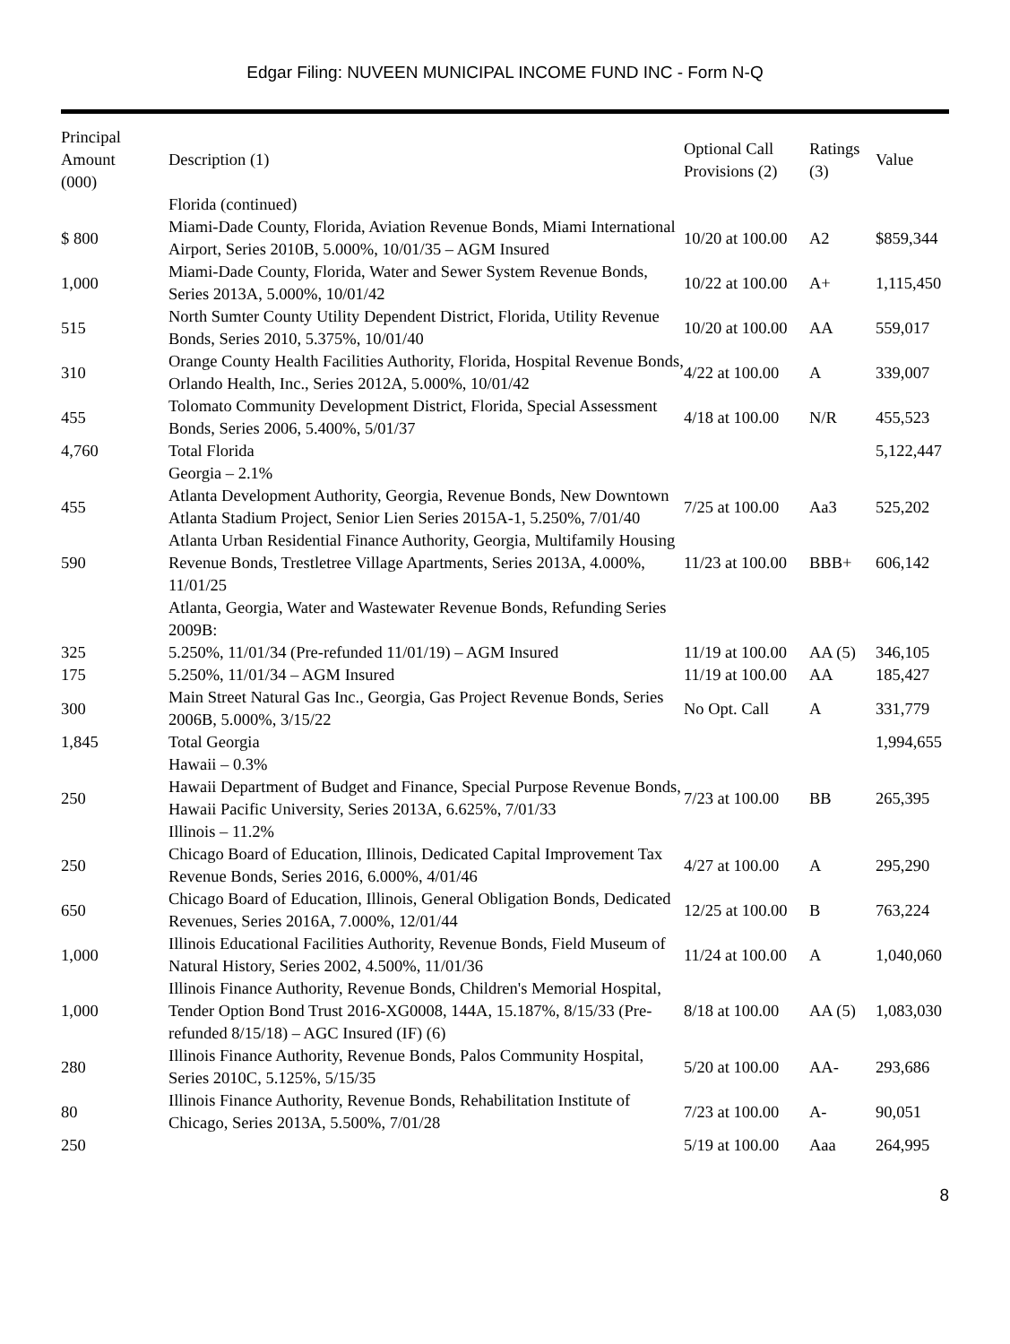Edgar Filing: NUVEEN MUNICIPAL INCOME FUND INC - Form N-Q
| Principal Amount (000) | Description (1) | Optional Call Provisions (2) | Ratings (3) | Value |
| --- | --- | --- | --- | --- |
| | Florida (continued) | | | |
| $ 800 | Miami-Dade County, Florida, Aviation Revenue Bonds, Miami International Airport, Series 2010B, 5.000%, 10/01/35 – AGM Insured | 10/20 at 100.00 | A2 | $859,344 |
| 1,000 | Miami-Dade County, Florida, Water and Sewer System Revenue Bonds, Series 2013A, 5.000%, 10/01/42 | 10/22 at 100.00 | A+ | 1,115,450 |
| 515 | North Sumter County Utility Dependent District, Florida, Utility Revenue Bonds, Series 2010, 5.375%, 10/01/40 | 10/20 at 100.00 | AA | 559,017 |
| 310 | Orange County Health Facilities Authority, Florida, Hospital Revenue Bonds, Orlando Health, Inc., Series 2012A, 5.000%, 10/01/42 | 4/22 at 100.00 | A | 339,007 |
| 455 | Tolomato Community Development District, Florida, Special Assessment Bonds, Series 2006, 5.400%, 5/01/37 | 4/18 at 100.00 | N/R | 455,523 |
| 4,760 | Total Florida | | | 5,122,447 |
| | Georgia – 2.1% | | | |
| 455 | Atlanta Development Authority, Georgia, Revenue Bonds, New Downtown Atlanta Stadium Project, Senior Lien Series 2015A-1, 5.250%, 7/01/40 | 7/25 at 100.00 | Aa3 | 525,202 |
| 590 | Atlanta Urban Residential Finance Authority, Georgia, Multifamily Housing Revenue Bonds, Trestletree Village Apartments, Series 2013A, 4.000%, 11/01/25 | 11/23 at 100.00 | BBB+ | 606,142 |
| | Atlanta, Georgia, Water and Wastewater Revenue Bonds, Refunding Series 2009B: | | | |
| 325 | 5.250%, 11/01/34 (Pre-refunded 11/01/19) – AGM Insured | 11/19 at 100.00 | AA (5) | 346,105 |
| 175 | 5.250%, 11/01/34 – AGM Insured | 11/19 at 100.00 | AA | 185,427 |
| 300 | Main Street Natural Gas Inc., Georgia, Gas Project Revenue Bonds, Series 2006B, 5.000%, 3/15/22 | No Opt. Call | A | 331,779 |
| 1,845 | Total Georgia | | | 1,994,655 |
| | Hawaii – 0.3% | | | |
| 250 | Hawaii Department of Budget and Finance, Special Purpose Revenue Bonds, Hawaii Pacific University, Series 2013A, 6.625%, 7/01/33 | 7/23 at 100.00 | BB | 265,395 |
| | Illinois – 11.2% | | | |
| 250 | Chicago Board of Education, Illinois, Dedicated Capital Improvement Tax Revenue Bonds, Series 2016, 6.000%, 4/01/46 | 4/27 at 100.00 | A | 295,290 |
| 650 | Chicago Board of Education, Illinois, General Obligation Bonds, Dedicated Revenues, Series 2016A, 7.000%, 12/01/44 | 12/25 at 100.00 | B | 763,224 |
| 1,000 | Illinois Educational Facilities Authority, Revenue Bonds, Field Museum of Natural History, Series 2002, 4.500%, 11/01/36 | 11/24 at 100.00 | A | 1,040,060 |
| 1,000 | Illinois Finance Authority, Revenue Bonds, Children's Memorial Hospital, Tender Option Bond Trust 2016-XG0008, 144A, 15.187%, 8/15/33 (Pre-refunded 8/15/18) – AGC Insured (IF) (6) | 8/18 at 100.00 | AA (5) | 1,083,030 |
| 280 | Illinois Finance Authority, Revenue Bonds, Palos Community Hospital, Series 2010C, 5.125%, 5/15/35 | 5/20 at 100.00 | AA- | 293,686 |
| 80 | Illinois Finance Authority, Revenue Bonds, Rehabilitation Institute of Chicago, Series 2013A, 5.500%, 7/01/28 | 7/23 at 100.00 | A- | 90,051 |
| 250 | | 5/19 at 100.00 | Aaa | 264,995 |
8